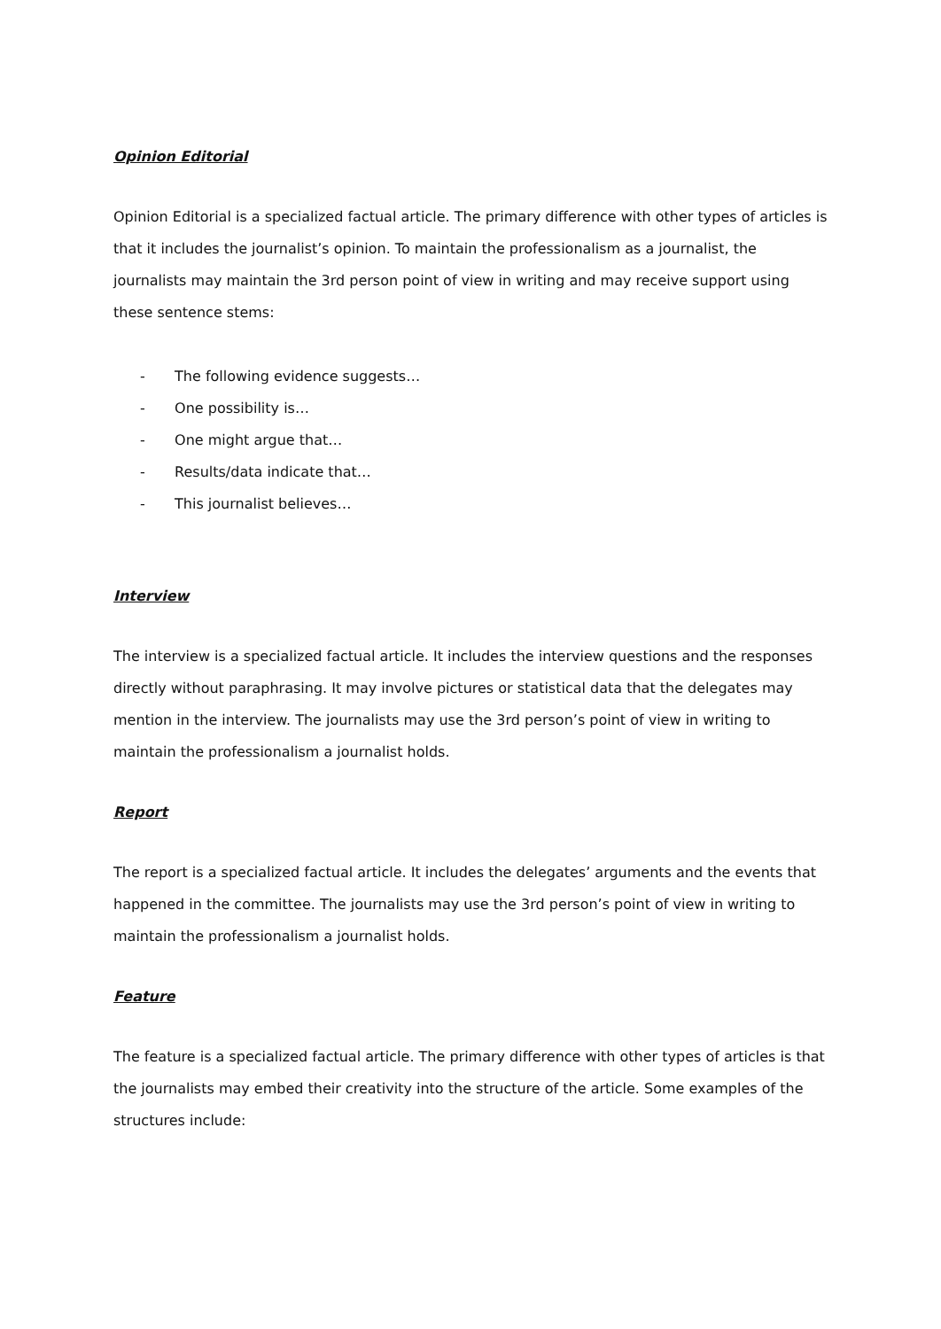Opinion Editorial
Opinion Editorial is a specialized factual article. The primary difference with other types of articles is that it includes the journalist’s opinion. To maintain the professionalism as a journalist, the journalists may maintain the 3rd person point of view in writing and may receive support using these sentence stems:
- The following evidence suggests…
- One possibility is…
- One might argue that…
- Results/data indicate that…
- This journalist believes…
Interview
The interview is a specialized factual article. It includes the interview questions and the responses directly without paraphrasing. It may involve pictures or statistical data that the delegates may mention in the interview. The journalists may use the 3rd person’s point of view in writing to maintain the professionalism a journalist holds.
Report
The report is a specialized factual article. It includes the delegates’ arguments and the events that happened in the committee. The journalists may use the 3rd person’s point of view in writing to maintain the professionalism a journalist holds.
Feature
The feature is a specialized factual article. The primary difference with other types of articles is that the journalists may embed their creativity into the structure of the article. Some examples of the structures include: